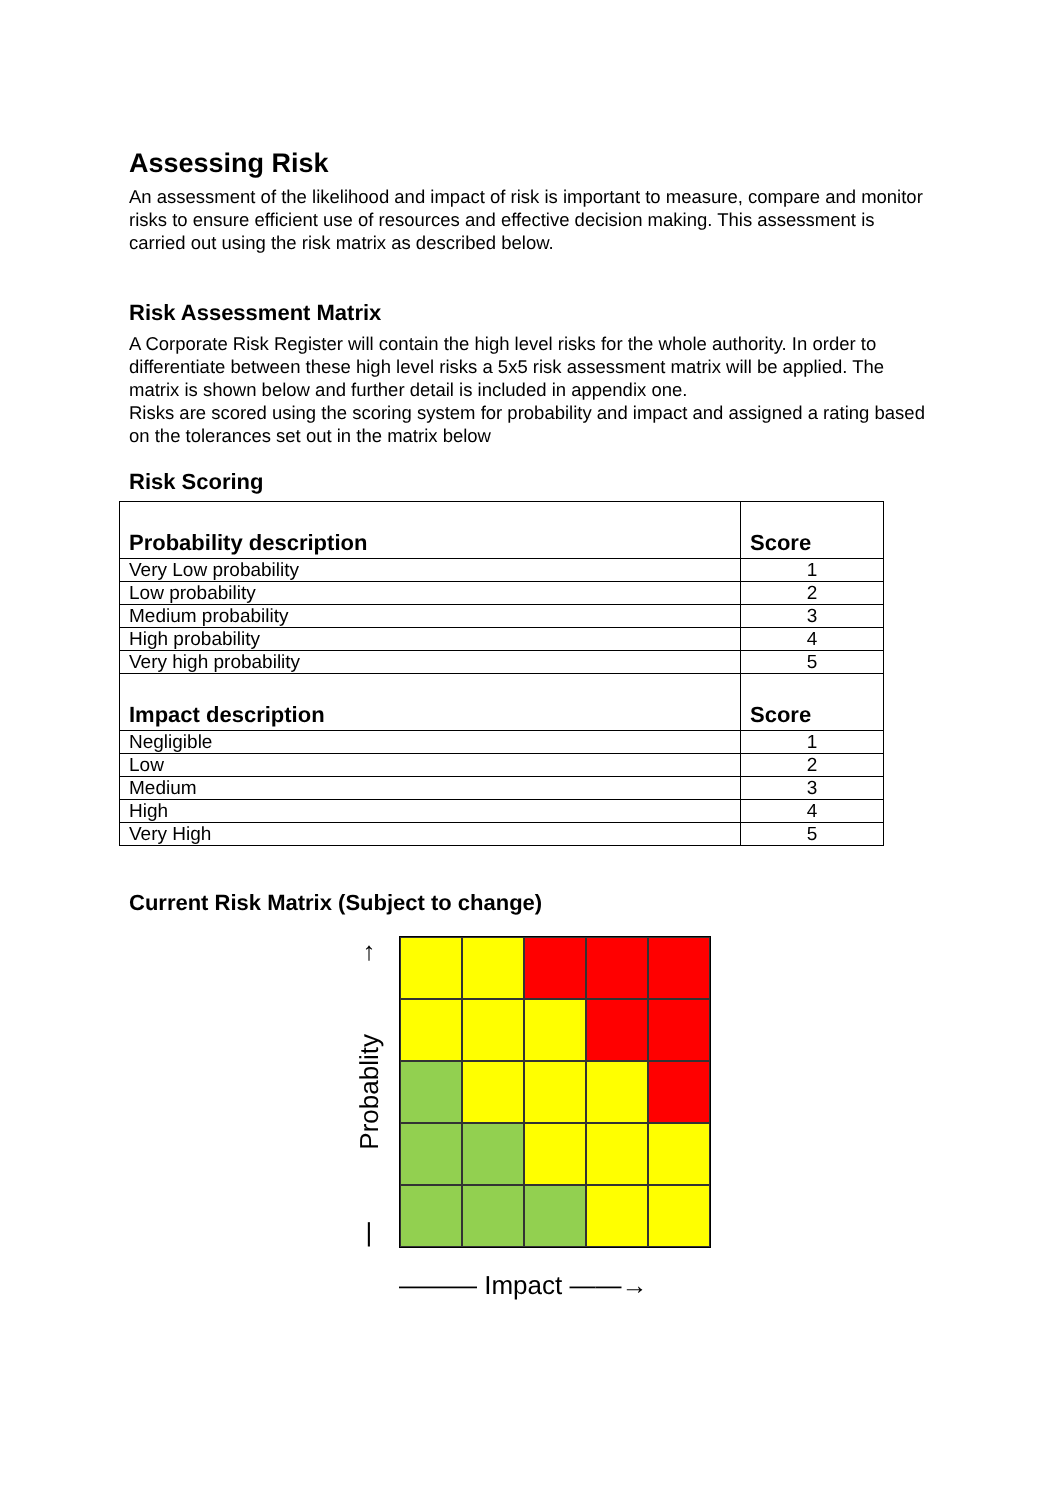Assessing Risk
An assessment of the likelihood and impact of risk is important to measure, compare and monitor risks to ensure efficient use of resources and effective decision making. This assessment is carried out using the risk matrix as described below.
Risk Assessment Matrix
A Corporate Risk Register will contain the high level risks for the whole authority. In order to differentiate between these high level risks a 5x5 risk assessment matrix will be applied. The matrix is shown below and further detail is included in appendix one.
Risks are scored using the scoring system for probability and impact and assigned a rating based on the tolerances set out in the matrix below
Risk Scoring
| Probability description | Score |
| --- | --- |
| Very Low probability | 1 |
| Low probability | 2 |
| Medium probability | 3 |
| High probability | 4 |
| Very high probability | 5 |
| Impact description | Score |
| Negligible | 1 |
| Low | 2 |
| Medium | 3 |
| High | 4 |
| Very High | 5 |
Current Risk Matrix (Subject to change)
↑
Probablity
|
——— Impact ——→